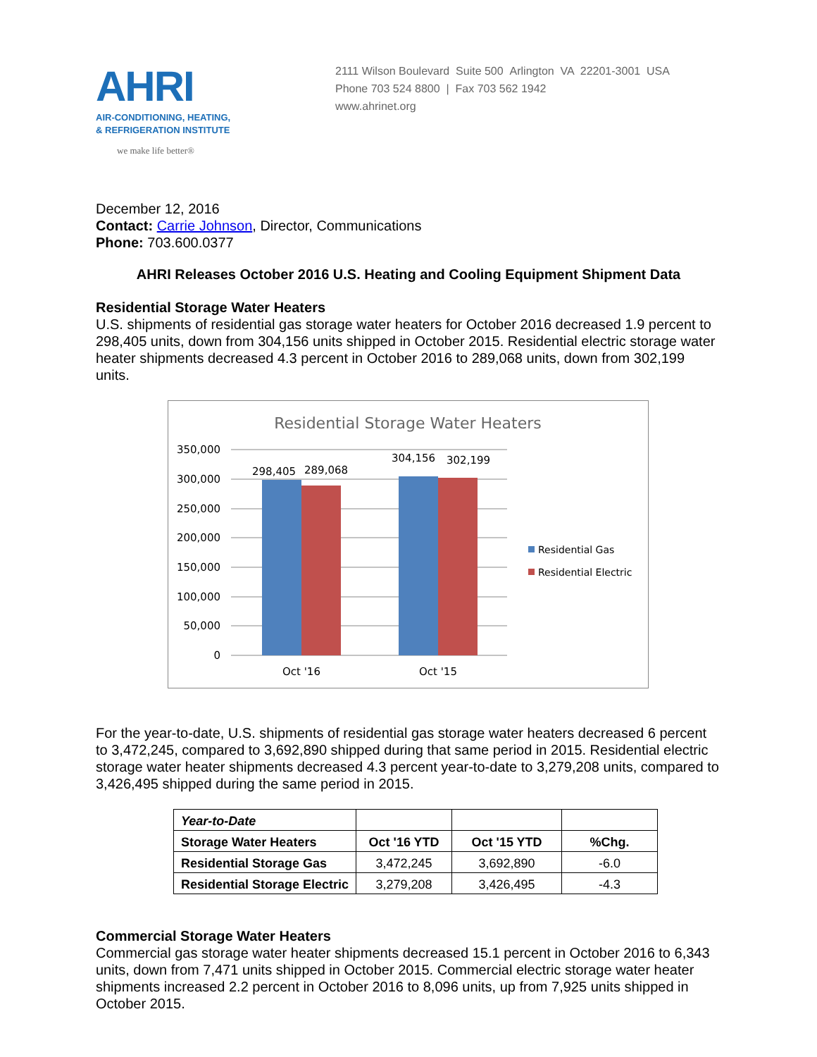AHRI
AIR-CONDITIONING, HEATING,
& REFRIGERATION INSTITUTE
we make life better®
2111 Wilson Boulevard Suite 500 Arlington VA 22201-3001 USA
Phone 703 524 8800 | Fax 703 562 1942
www.ahrinet.org
December 12, 2016
Contact: Carrie Johnson, Director, Communications
Phone: 703.600.0377
AHRI Releases October 2016 U.S. Heating and Cooling Equipment Shipment Data
Residential Storage Water Heaters
U.S. shipments of residential gas storage water heaters for October 2016 decreased 1.9 percent to 298,405 units, down from 304,156 units shipped in October 2015. Residential electric storage water heater shipments decreased 4.3 percent in October 2016 to 289,068 units, down from 302,199 units.
Residential Storage Water Heaters
350,000
300,000
250,000
200,000
150,000
100,000
50,000
0
298,405
289,068
304,156
302,199
Oct '16
Oct '15
Residential Gas
Residential Electric
For the year-to-date, U.S. shipments of residential gas storage water heaters decreased 6 percent to 3,472,245, compared to 3,692,890 shipped during that same period in 2015. Residential electric storage water heater shipments decreased 4.3 percent year-to-date to 3,279,208 units, compared to 3,426,495 shipped during the same period in 2015.
| Year-to-Date | | | |
| Storage Water Heaters | Oct '16 YTD | Oct '15 YTD | %Chg. |
| Residential Storage Gas | 3,472,245 | 3,692,890 | -6.0 |
| Residential Storage Electric | 3,279,208 | 3,426,495 | -4.3 |
Commercial Storage Water Heaters
Commercial gas storage water heater shipments decreased 15.1 percent in October 2016 to 6,343 units, down from 7,471 units shipped in October 2015. Commercial electric storage water heater shipments increased 2.2 percent in October 2016 to 8,096 units, up from 7,925 units shipped in October 2015.